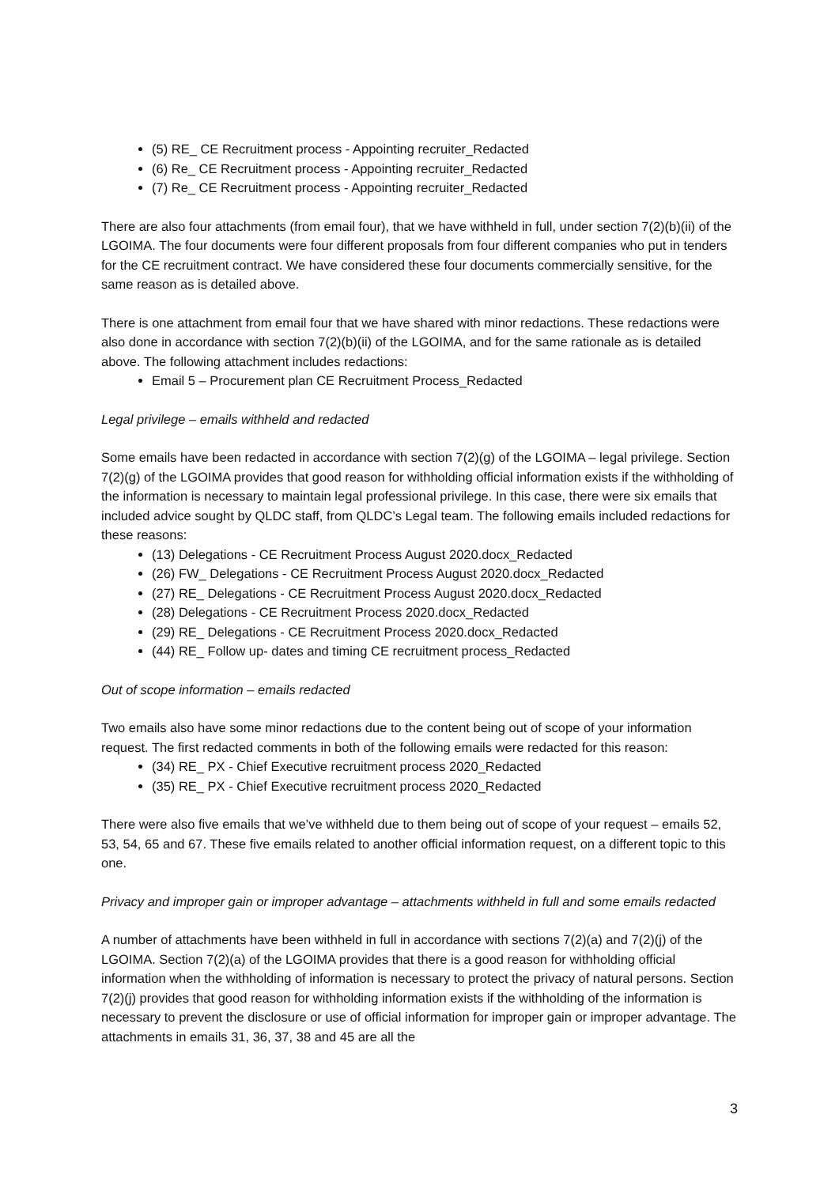(5) RE_ CE Recruitment process - Appointing recruiter_Redacted
(6) Re_ CE Recruitment process - Appointing recruiter_Redacted
(7) Re_ CE Recruitment process - Appointing recruiter_Redacted
There are also four attachments (from email four), that we have withheld in full, under section 7(2)(b)(ii) of the LGOIMA. The four documents were four different proposals from four different companies who put in tenders for the CE recruitment contract. We have considered these four documents commercially sensitive, for the same reason as is detailed above.
There is one attachment from email four that we have shared with minor redactions. These redactions were also done in accordance with section 7(2)(b)(ii) of the LGOIMA, and for the same rationale as is detailed above. The following attachment includes redactions:
Email 5 – Procurement plan CE Recruitment Process_Redacted
Legal privilege – emails withheld and redacted
Some emails have been redacted in accordance with section 7(2)(g) of the LGOIMA – legal privilege. Section 7(2)(g) of the LGOIMA provides that good reason for withholding official information exists if the withholding of the information is necessary to maintain legal professional privilege. In this case, there were six emails that included advice sought by QLDC staff, from QLDC’s Legal team. The following emails included redactions for these reasons:
(13) Delegations - CE Recruitment Process August 2020.docx_Redacted
(26) FW_ Delegations - CE Recruitment Process August 2020.docx_Redacted
(27) RE_ Delegations - CE Recruitment Process August 2020.docx_Redacted
(28) Delegations - CE Recruitment Process 2020.docx_Redacted
(29) RE_ Delegations - CE Recruitment Process 2020.docx_Redacted
(44) RE_ Follow up- dates and timing CE recruitment process_Redacted
Out of scope information – emails redacted
Two emails also have some minor redactions due to the content being out of scope of your information request. The first redacted comments in both of the following emails were redacted for this reason:
(34) RE_ PX - Chief Executive recruitment process 2020_Redacted
(35) RE_ PX - Chief Executive recruitment process 2020_Redacted
There were also five emails that we’ve withheld due to them being out of scope of your request – emails 52, 53, 54, 65 and 67. These five emails related to another official information request, on a different topic to this one.
Privacy and improper gain or improper advantage – attachments withheld in full and some emails redacted
A number of attachments have been withheld in full in accordance with sections 7(2)(a) and 7(2)(j) of the LGOIMA. Section 7(2)(a) of the LGOIMA provides that there is a good reason for withholding official information when the withholding of information is necessary to protect the privacy of natural persons. Section 7(2)(j) provides that good reason for withholding information exists if the withholding of the information is necessary to prevent the disclosure or use of official information for improper gain or improper advantage. The attachments in emails 31, 36, 37, 38 and 45 are all the
3